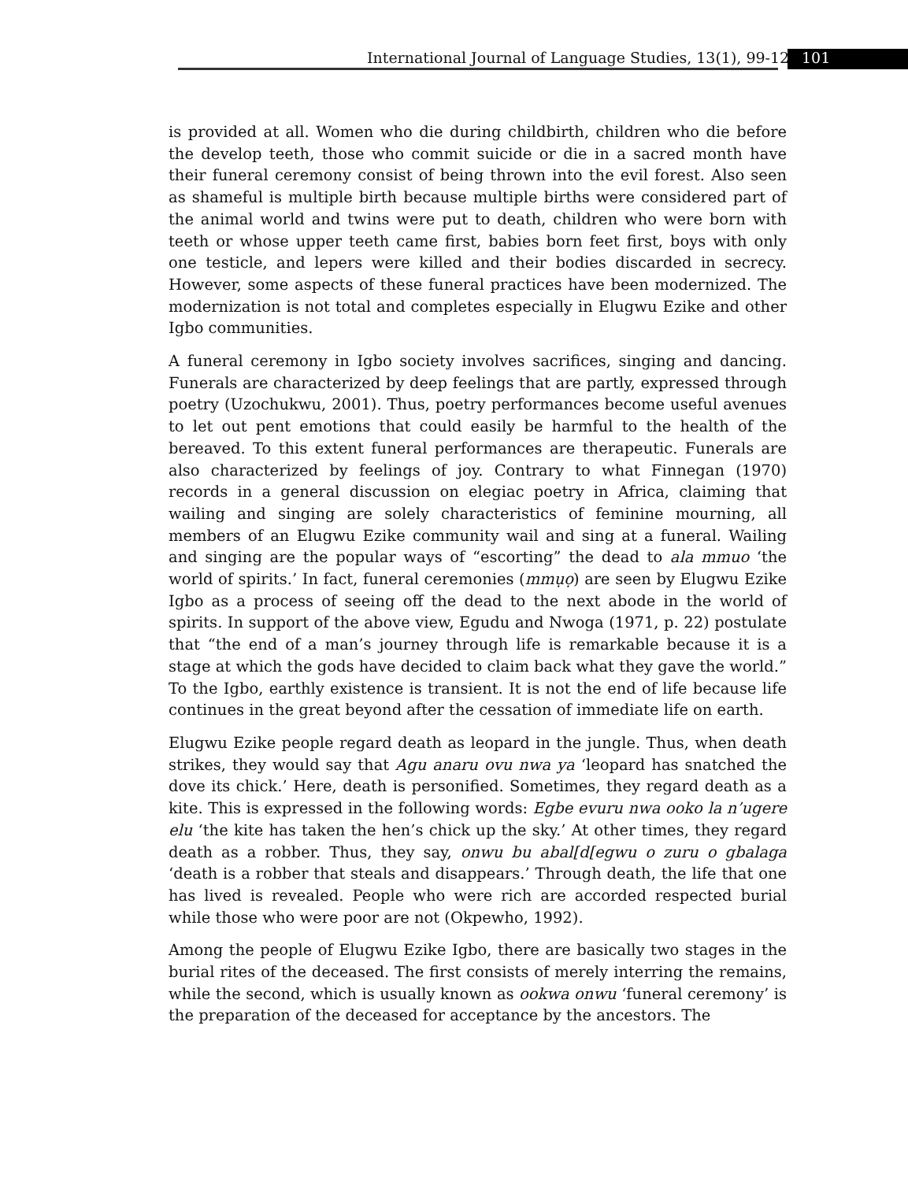International Journal of Language Studies, 13(1), 99-128
101
is provided at all. Women who die during childbirth, children who die before the develop teeth, those who commit suicide or die in a sacred month have their funeral ceremony consist of being thrown into the evil forest. Also seen as shameful is multiple birth because multiple births were considered part of the animal world and twins were put to death, children who were born with teeth or whose upper teeth came first, babies born feet first, boys with only one testicle, and lepers were killed and their bodies discarded in secrecy. However, some aspects of these funeral practices have been modernized. The modernization is not total and completes especially in Elugwu Ezike and other Igbo communities.
A funeral ceremony in Igbo society involves sacrifices, singing and dancing. Funerals are characterized by deep feelings that are partly, expressed through poetry (Uzochukwu, 2001). Thus, poetry performances become useful avenues to let out pent emotions that could easily be harmful to the health of the bereaved. To this extent funeral performances are therapeutic. Funerals are also characterized by feelings of joy. Contrary to what Finnegan (1970) records in a general discussion on elegiac poetry in Africa, claiming that wailing and singing are solely characteristics of feminine mourning, all members of an Elugwu Ezike community wail and sing at a funeral. Wailing and singing are the popular ways of “escorting” the dead to ala mmuo ‘the world of spirits.’ In fact, funeral ceremonies (mmụọ) are seen by Elugwu Ezike Igbo as a process of seeing off the dead to the next abode in the world of spirits. In support of the above view, Egudu and Nwoga (1971, p. 22) postulate that “the end of a man’s journey through life is remarkable because it is a stage at which the gods have decided to claim back what they gave the world.” To the Igbo, earthly existence is transient. It is not the end of life because life continues in the great beyond after the cessation of immediate life on earth.
Elugwu Ezike people regard death as leopard in the jungle. Thus, when death strikes, they would say that Agu anaru ovu nwa ya ‘leopard has snatched the dove its chick.’ Here, death is personified. Sometimes, they regard death as a kite. This is expressed in the following words: Egbe evuru nwa ooko la n’ugere elu ‘the kite has taken the hen’s chick up the sky.’ At other times, they regard death as a robber. Thus, they say, onwu bu abal[d[egwu o zuru o gbalaga ‘death is a robber that steals and disappears.’ Through death, the life that one has lived is revealed. People who were rich are accorded respected burial while those who were poor are not (Okpewho, 1992).
Among the people of Elugwu Ezike Igbo, there are basically two stages in the burial rites of the deceased. The first consists of merely interring the remains, while the second, which is usually known as ookwa onwu ‘funeral ceremony’ is the preparation of the deceased for acceptance by the ancestors. The